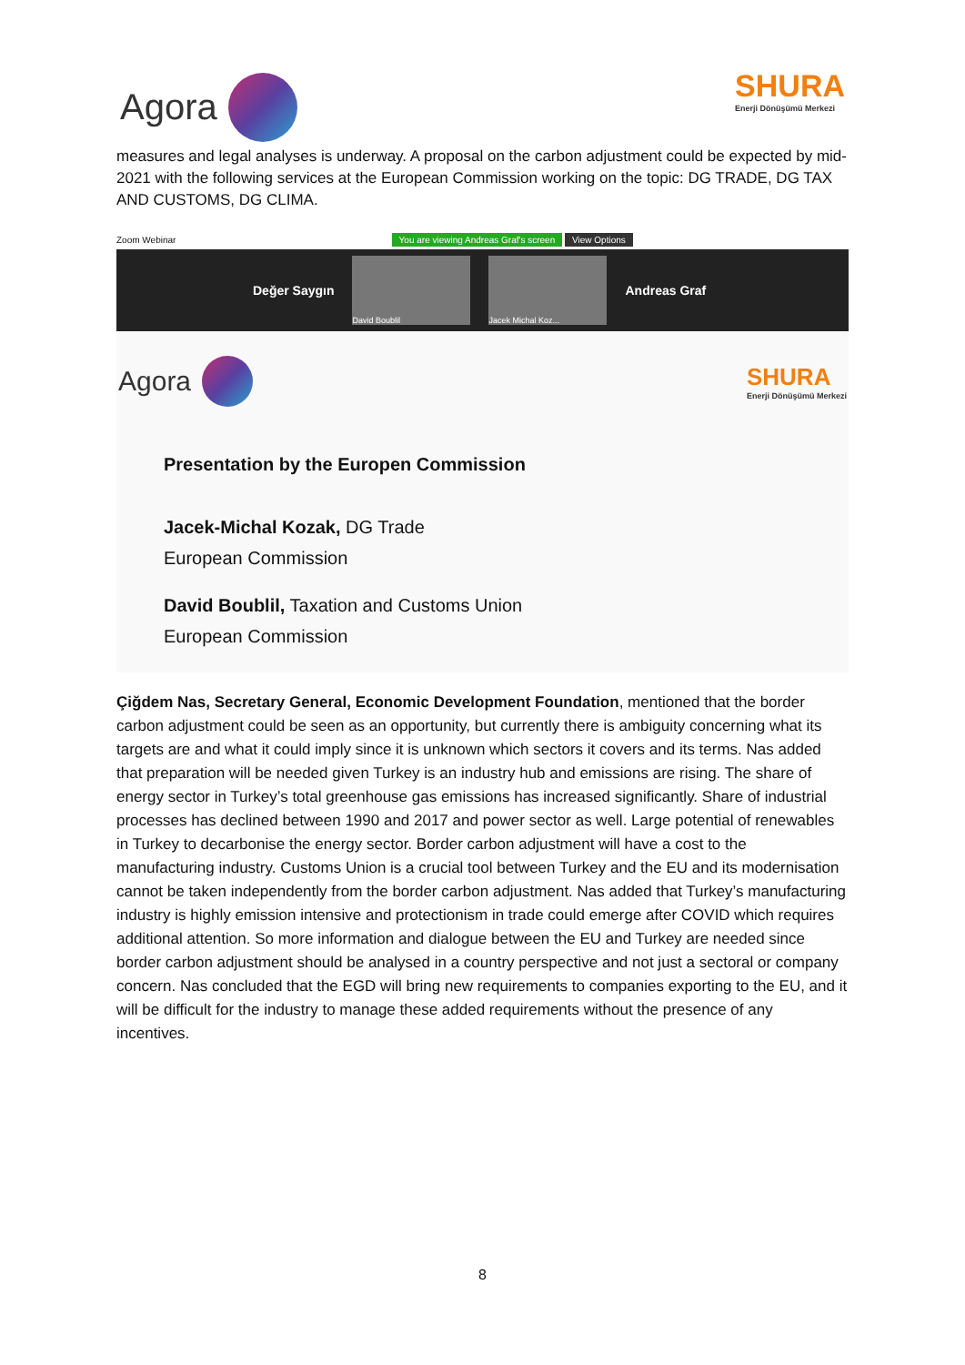Agora
SHURA
Enerji Dönüşümü Merkezi
measures and legal analyses is underway. A proposal on the carbon adjustment could be expected by mid-2021 with the following services at the European Commission working on the topic: DG TRADE, DG TAX AND CUSTOMS, DG CLIMA.
Zoom Webinar You are viewing Andreas Graf's screen View Options
Değer Saygın
David Boublil Jacek Michal Koz...
Andreas Graf
Agora
SHURA
Enerji Dönüşümü Merkezi
Presentation by the Europen Commission
Jacek-Michal Kozak, DG Trade
European Commission
David Boublil, Taxation and Customs Union
European Commission
Çiğdem Nas, Secretary General, Economic Development Foundation, mentioned that the border carbon adjustment could be seen as an opportunity, but currently there is ambiguity concerning what its targets are and what it could imply since it is unknown which sectors it covers and its terms. Nas added that preparation will be needed given Turkey is an industry hub and emissions are rising. The share of energy sector in Turkey’s total greenhouse gas emissions has increased significantly. Share of industrial processes has declined between 1990 and 2017 and power sector as well. Large potential of renewables in Turkey to decarbonise the energy sector. Border carbon adjustment will have a cost to the manufacturing industry. Customs Union is a crucial tool between Turkey and the EU and its modernisation cannot be taken independently from the border carbon adjustment. Nas added that Turkey’s manufacturing industry is highly emission intensive and protectionism in trade could emerge after COVID which requires additional attention. So more information and dialogue between the EU and Turkey are needed since border carbon adjustment should be analysed in a country perspective and not just a sectoral or company concern. Nas concluded that the EGD will bring new requirements to companies exporting to the EU, and it will be difficult for the industry to manage these added requirements without the presence of any incentives.
8